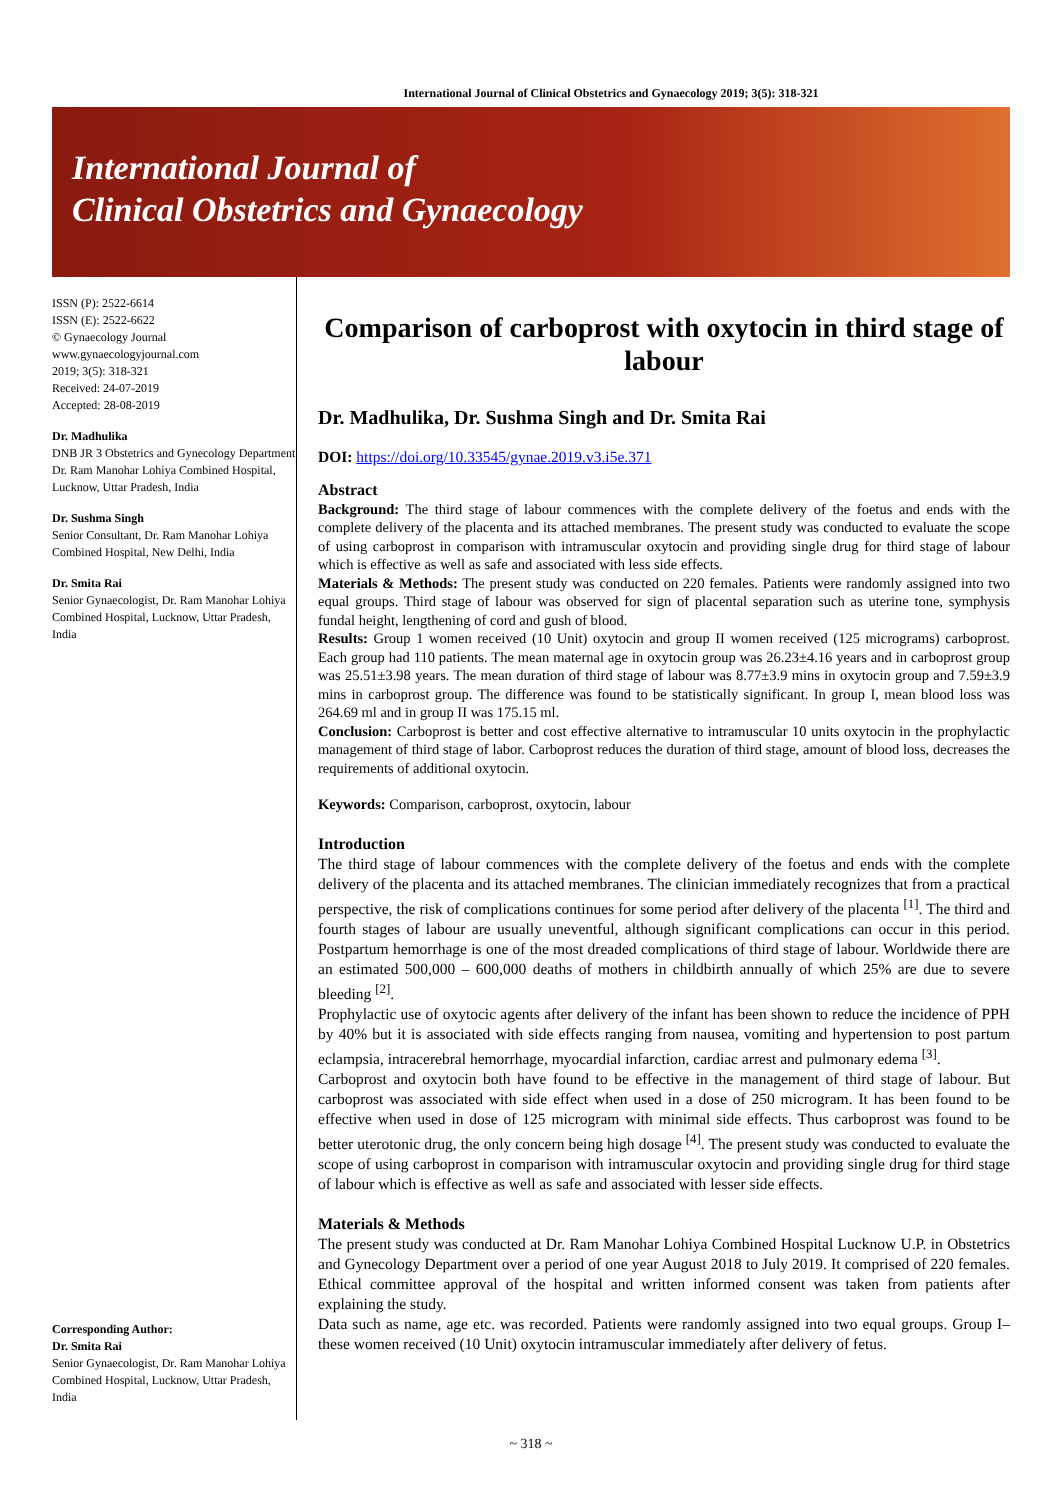International Journal of Clinical Obstetrics and Gynaecology 2019; 3(5): 318-321
International Journal of
Clinical Obstetrics and Gynaecology
ISSN (P): 2522-6614
ISSN (E): 2522-6622
© Gynaecology Journal
www.gynaecologyjournal.com
2019; 3(5): 318-321
Received: 24-07-2019
Accepted: 28-08-2019
Dr. Madhulika
DNB JR 3 Obstetrics and Gynecology Department Dr. Ram Manohar Lohiya Combined Hospital, Lucknow, Uttar Pradesh, India
Dr. Sushma Singh
Senior Consultant, Dr. Ram Manohar Lohiya Combined Hospital, New Delhi, India
Dr. Smita Rai
Senior Gynaecologist, Dr. Ram Manohar Lohiya Combined Hospital, Lucknow, Uttar Pradesh, India
Corresponding Author:
Dr. Smita Rai
Senior Gynaecologist, Dr. Ram Manohar Lohiya Combined Hospital, Lucknow, Uttar Pradesh, India
Comparison of carboprost with oxytocin in third stage of labour
Dr. Madhulika, Dr. Sushma Singh and Dr. Smita Rai
DOI: https://doi.org/10.33545/gynae.2019.v3.i5e.371
Abstract
Background: The third stage of labour commences with the complete delivery of the foetus and ends with the complete delivery of the placenta and its attached membranes. The present study was conducted to evaluate the scope of using carboprost in comparison with intramuscular oxytocin and providing single drug for third stage of labour which is effective as well as safe and associated with less side effects.
Materials & Methods: The present study was conducted on 220 females. Patients were randomly assigned into two equal groups. Third stage of labour was observed for sign of placental separation such as uterine tone, symphysis fundal height, lengthening of cord and gush of blood.
Results: Group 1 women received (10 Unit) oxytocin and group II women received (125 micrograms) carboprost. Each group had 110 patients. The mean maternal age in oxytocin group was 26.23±4.16 years and in carboprost group was 25.51±3.98 years. The mean duration of third stage of labour was 8.77±3.9 mins in oxytocin group and 7.59±3.9 mins in carboprost group. The difference was found to be statistically significant. In group I, mean blood loss was 264.69 ml and in group II was 175.15 ml.
Conclusion: Carboprost is better and cost effective alternative to intramuscular 10 units oxytocin in the prophylactic management of third stage of labor. Carboprost reduces the duration of third stage, amount of blood loss, decreases the requirements of additional oxytocin.
Keywords: Comparison, carboprost, oxytocin, labour
Introduction
The third stage of labour commences with the complete delivery of the foetus and ends with the complete delivery of the placenta and its attached membranes. The clinician immediately recognizes that from a practical perspective, the risk of complications continues for some period after delivery of the placenta <sup>[1]</sup>. The third and fourth stages of labour are usually uneventful, although significant complications can occur in this period. Postpartum hemorrhage is one of the most dreaded complications of third stage of labour. Worldwide there are an estimated 500,000 – 600,000 deaths of mothers in childbirth annually of which 25% are due to severe bleeding <sup>[2]</sup>.
Prophylactic use of oxytocic agents after delivery of the infant has been shown to reduce the incidence of PPH by 40% but it is associated with side effects ranging from nausea, vomiting and hypertension to post partum eclampsia, intracerebral hemorrhage, myocardial infarction, cardiac arrest and pulmonary edema <sup>[3]</sup>.
Carboprost and oxytocin both have found to be effective in the management of third stage of labour. But carboprost was associated with side effect when used in a dose of 250 microgram. It has been found to be effective when used in dose of 125 microgram with minimal side effects. Thus carboprost was found to be better uterotonic drug, the only concern being high dosage <sup>[4]</sup>. The present study was conducted to evaluate the scope of using carboprost in comparison with intramuscular oxytocin and providing single drug for third stage of labour which is effective as well as safe and associated with lesser side effects.
Materials & Methods
The present study was conducted at Dr. Ram Manohar Lohiya Combined Hospital Lucknow U.P. in Obstetrics and Gynecology Department over a period of one year August 2018 to July 2019. It comprised of 220 females. Ethical committee approval of the hospital and written informed consent was taken from patients after explaining the study.
Data such as name, age etc. was recorded. Patients were randomly assigned into two equal groups. Group I–these women received (10 Unit) oxytocin intramuscular immediately after delivery of fetus.
~ 318 ~